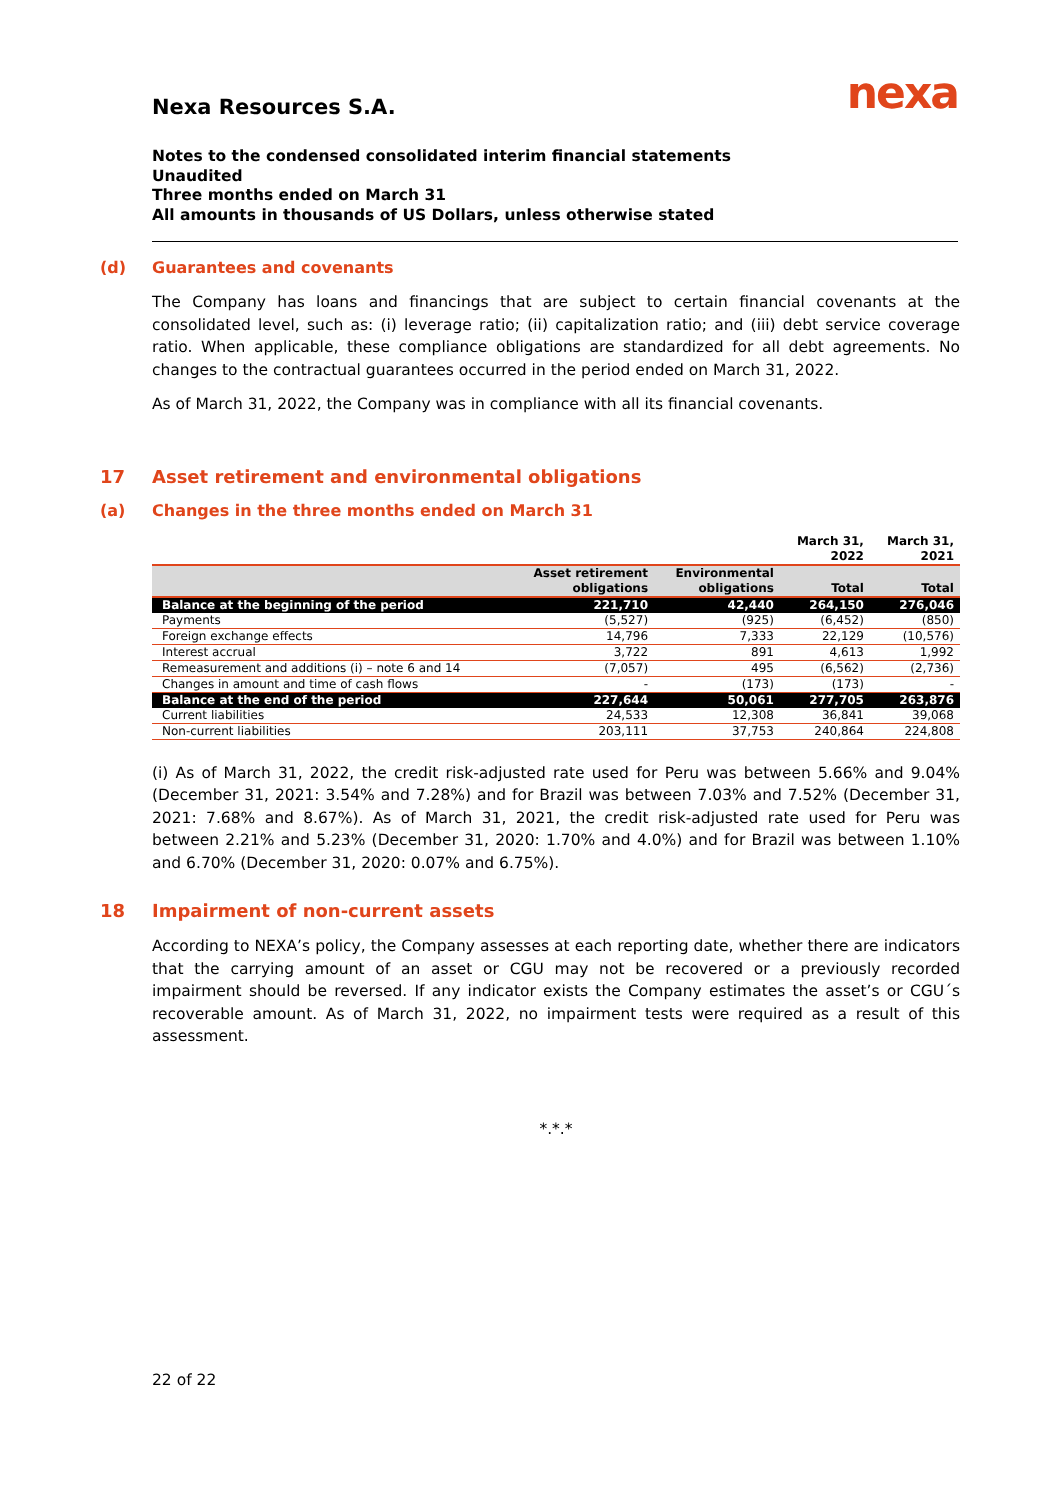nexa
Nexa Resources S.A.
Notes to the condensed consolidated interim financial statements
Unaudited
Three months ended on March 31
All amounts in thousands of US Dollars, unless otherwise stated
(d) Guarantees and covenants
The Company has loans and financings that are subject to certain financial covenants at the consolidated level, such as: (i) leverage ratio; (ii) capitalization ratio; and (iii) debt service coverage ratio. When applicable, these compliance obligations are standardized for all debt agreements. No changes to the contractual guarantees occurred in the period ended on March 31, 2022.
As of March 31, 2022, the Company was in compliance with all its financial covenants.
17 Asset retirement and environmental obligations
(a) Changes in the three months ended on March 31
| | | | March 31, 2022 | March 31, 2021 |
| --- | --- | --- | --- | --- |
| | Asset retirement obligations | Environmental obligations | Total | Total |
| Balance at the beginning of the period | 221,710 | 42,440 | 264,150 | 276,046 |
| Payments | (5,527) | (925) | (6,452) | (850) |
| Foreign exchange effects | 14,796 | 7,333 | 22,129 | (10,576) |
| Interest accrual | 3,722 | 891 | 4,613 | 1,992 |
| Remeasurement and additions (i) – note 6 and 14 | (7,057) | 495 | (6,562) | (2,736) |
| Changes in amount and time of cash flows | - | (173) | (173) | - |
| Balance at the end of the period | 227,644 | 50,061 | 277,705 | 263,876 |
| Current liabilities | 24,533 | 12,308 | 36,841 | 39,068 |
| Non-current liabilities | 203,111 | 37,753 | 240,864 | 224,808 |
(i) As of March 31, 2022, the credit risk-adjusted rate used for Peru was between 5.66% and 9.04% (December 31, 2021: 3.54% and 7.28%) and for Brazil was between 7.03% and 7.52% (December 31, 2021: 7.68% and 8.67%). As of March 31, 2021, the credit risk-adjusted rate used for Peru was between 2.21% and 5.23% (December 31, 2020: 1.70% and 4.0%) and for Brazil was between 1.10% and 6.70% (December 31, 2020: 0.07% and 6.75%).
18 Impairment of non-current assets
According to NEXA’s policy, the Company assesses at each reporting date, whether there are indicators that the carrying amount of an asset or CGU may not be recovered or a previously recorded impairment should be reversed. If any indicator exists the Company estimates the asset’s or CGU´s recoverable amount. As of March 31, 2022, no impairment tests were required as a result of this assessment.
*.*.*
22 of 22